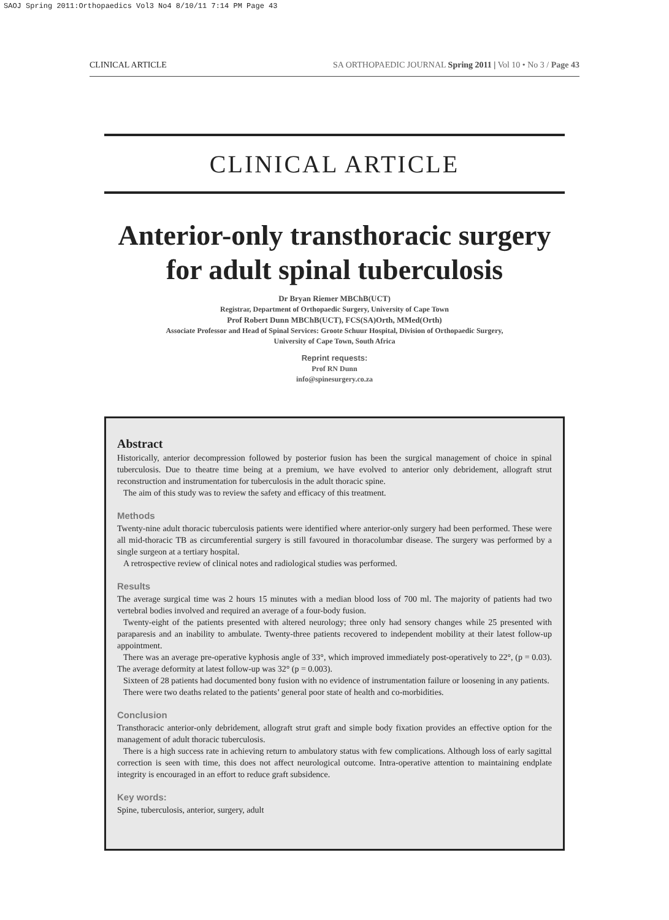SAOJ Spring 2011:Orthopaedics Vol3 No4 8/10/11 7:14 PM Page 43
CLINICAL ARTICLE SA ORTHOPAEDIC JOURNAL Spring 2011 | Vol 10 • No 3 / Page 43
CLINICAL ARTICLE
Anterior-only transthoracic surgery
for adult spinal tuberculosis
Dr Bryan Riemer MBChB(UCT)
Registrar, Department of Orthopaedic Surgery, University of Cape Town
Prof Robert Dunn MBChB(UCT), FCS(SA)Orth, MMed(Orth)
Associate Professor and Head of Spinal Services: Groote Schuur Hospital, Division of Orthopaedic Surgery,
University of Cape Town, South Africa
Reprint requests:
Prof RN Dunn
info@spinesurgery.co.za
Abstract
Historically, anterior decompression followed by posterior fusion has been the surgical management of choice in spinal tuberculosis. Due to theatre time being at a premium, we have evolved to anterior only debridement, allograft strut reconstruction and instrumentation for tuberculosis in the adult thoracic spine.
The aim of this study was to review the safety and efficacy of this treatment.
Methods
Twenty-nine adult thoracic tuberculosis patients were identified where anterior-only surgery had been performed. These were all mid-thoracic TB as circumferential surgery is still favoured in thoracolumbar disease. The surgery was performed by a single surgeon at a tertiary hospital.
A retrospective review of clinical notes and radiological studies was performed.
Results
The average surgical time was 2 hours 15 minutes with a median blood loss of 700 ml. The majority of patients had two vertebral bodies involved and required an average of a four-body fusion.
Twenty-eight of the patients presented with altered neurology; three only had sensory changes while 25 presented with paraparesis and an inability to ambulate. Twenty-three patients recovered to independent mobility at their latest follow-up appointment.
There was an average pre-operative kyphosis angle of 33°, which improved immediately post-operatively to 22°, (p = 0.03). The average deformity at latest follow-up was 32° (p = 0.003).
Sixteen of 28 patients had documented bony fusion with no evidence of instrumentation failure or loosening in any patients.
There were two deaths related to the patients’ general poor state of health and co-morbidities.
Conclusion
Transthoracic anterior-only debridement, allograft strut graft and simple body fixation provides an effective option for the management of adult thoracic tuberculosis.
There is a high success rate in achieving return to ambulatory status with few complications. Although loss of early sagittal correction is seen with time, this does not affect neurological outcome. Intra-operative attention to maintaining endplate integrity is encouraged in an effort to reduce graft subsidence.
Key words:
Spine, tuberculosis, anterior, surgery, adult